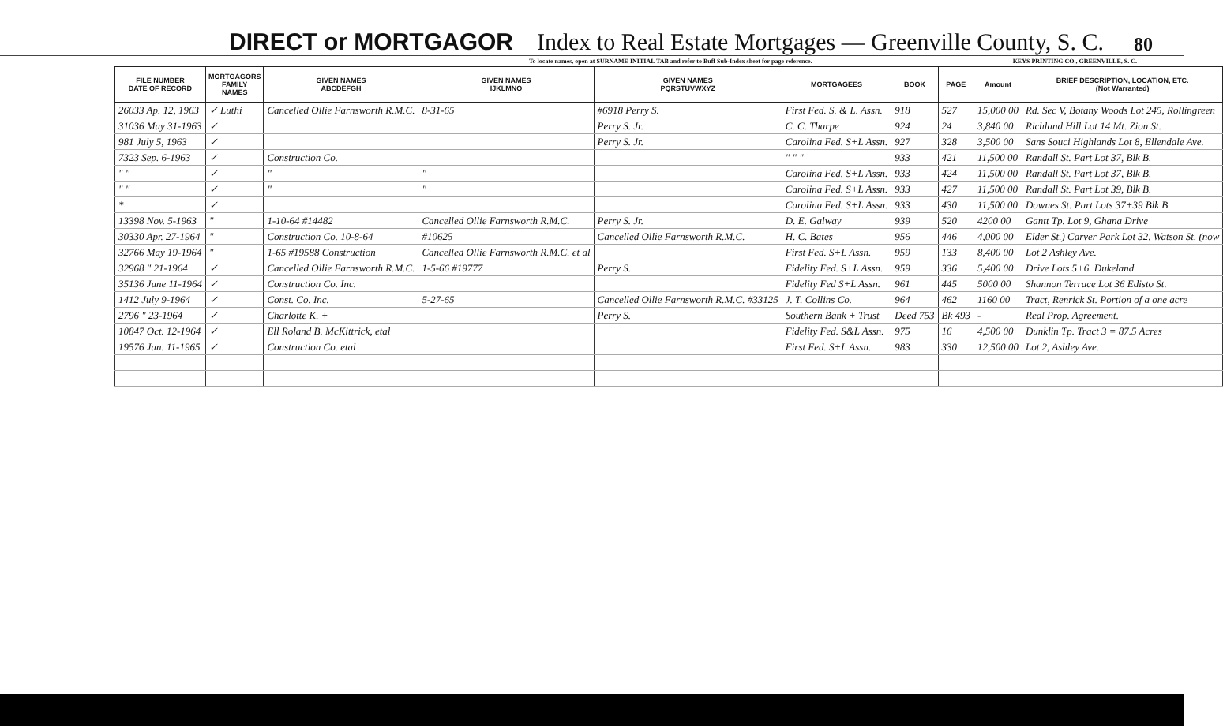DIRECT or MORTGAGOR
Index to Real Estate Mortgages — Greenville County, S. C.
80
To locate names, open at SURNAME INITIAL TAB and refer to Buff Sub-Index sheet for page reference. KEYS PRINTING CO., GREENVILLE, S. C.
| FILE NUMBER DATE OF RECORD | MORTGAGORS FAMILY NAMES | GIVEN NAMES ABCDEFGH | GIVEN NAMES IJKLMNO | GIVEN NAMES PQRSTUVWXYZ | MORTGAGEES | BOOK | PAGE | Amount | BRIEF DESCRIPTION, LOCATION, ETC. (Not Warranted) |
| --- | --- | --- | --- | --- | --- | --- | --- | --- | --- |
| 26033 Ap. 12, 1963 | ✓ Luthi | Cancelled Ollie Farnsworth R.M.C. | 8-31-65 | #6918 Perry S. | First Fed. S. & L. Assn. | 918 | 527 | 15,000 00 | Rd. Sec V, Botany Woods Lot 245, Rollingreen |
| 31036 May 31-1963 | ✓ | | | Perry S. Jr. | C. C. Tharpe | 924 | 24 | 3,840 00 | Richland Hill Lot 14 Mt. Zion St. |
| 981 July 5, 1963 | ✓ | | | Perry S. Jr. | Carolina Fed. S+L Assn. | 927 | 328 | 3,500 00 | Sans Souci Highlands Lot 8, Ellendale Ave. |
| 7323 Sep. 6-1963 | ✓ | Construction Co. | | | " " " | 933 | 421 | 11,500 00 | Randall St. Part Lot 37, Blk B. |
| " " | ✓ | " | " | | Carolina Fed. S+L Assn. | 933 | 424 | 11,500 00 | Randall St. Part Lot 37, Blk B. |
| " " | ✓ | " | " | | Carolina Fed. S+L Assn. | 933 | 427 | 11,500 00 | Randall St. Part Lot 39, Blk B. |
| * | ✓ | | | | Carolina Fed. S+L Assn. | 933 | 430 | 11,500 00 | Downes St. Part Lots 37+39 Blk B. |
| 13398 Nov. 5-1963 | " | 1-10-64 #14482 | Cancelled Ollie Farnsworth R.M.C. | Perry S. Jr. | D. E. Galway | 939 | 520 | 4200 00 | Gantt Tp. Lot 9, Ghana Drive |
| 30330 Apr. 27-1964 | " | Construction Co. 10-8-64 | #10625 | Cancelled Ollie Farnsworth R.M.C. | H. C. Bates | 956 | 446 | 4,000 00 | Elder St.) Carver Park Lot 32, Watson St. (now |
| 32766 May 19-1964 | " | 1-65 #19588 Construction | Cancelled Ollie Farnsworth R.M.C. et al | | First Fed. S+L Assn. | 959 | 133 | 8,400 00 | Lot 2 Ashley Ave. |
| 32968 " 21-1964 | ✓ | Cancelled Ollie Farnsworth R.M.C. | 1-5-66 #19777 | Perry S. | Fidelity Fed. S+L Assn. | 959 | 336 | 5,400 00 | Drive Lots 5+6. Dukeland |
| 35136 June 11-1964 | ✓ | Construction Co. Inc. | | | Fidelity Fed S+L Assn. | 961 | 445 | 5000 00 | Shannon Terrace Lot 36 Edisto St. |
| 1412 July 9-1964 | ✓ | Const. Co. Inc. | 5-27-65 | Cancelled Ollie Farnsworth R.M.C. #33125 | J. T. Collins Co. | 964 | 462 | 1160 00 | Tract, Renrick St. Portion of a one acre |
| 2796 " 23-1964 | ✓ | Charlotte K. + | | Perry S. | Southern Bank + Trust | Deed 753 | Bk 493 | - | Real Prop. Agreement. |
| 10847 Oct. 12-1964 | ✓ | Ell Roland B. McKittrick, etal | | | Fidelity Fed. S&L Assn. | 975 | 16 | 4,500 00 | Dunklin Tp. Tract 3 = 87.5 Acres |
| 19576 Jan. 11-1965 | ✓ | Construction Co. etal | | | First Fed. S+L Assn. | 983 | 330 | 12,500 00 | Lot 2, Ashley Ave. |